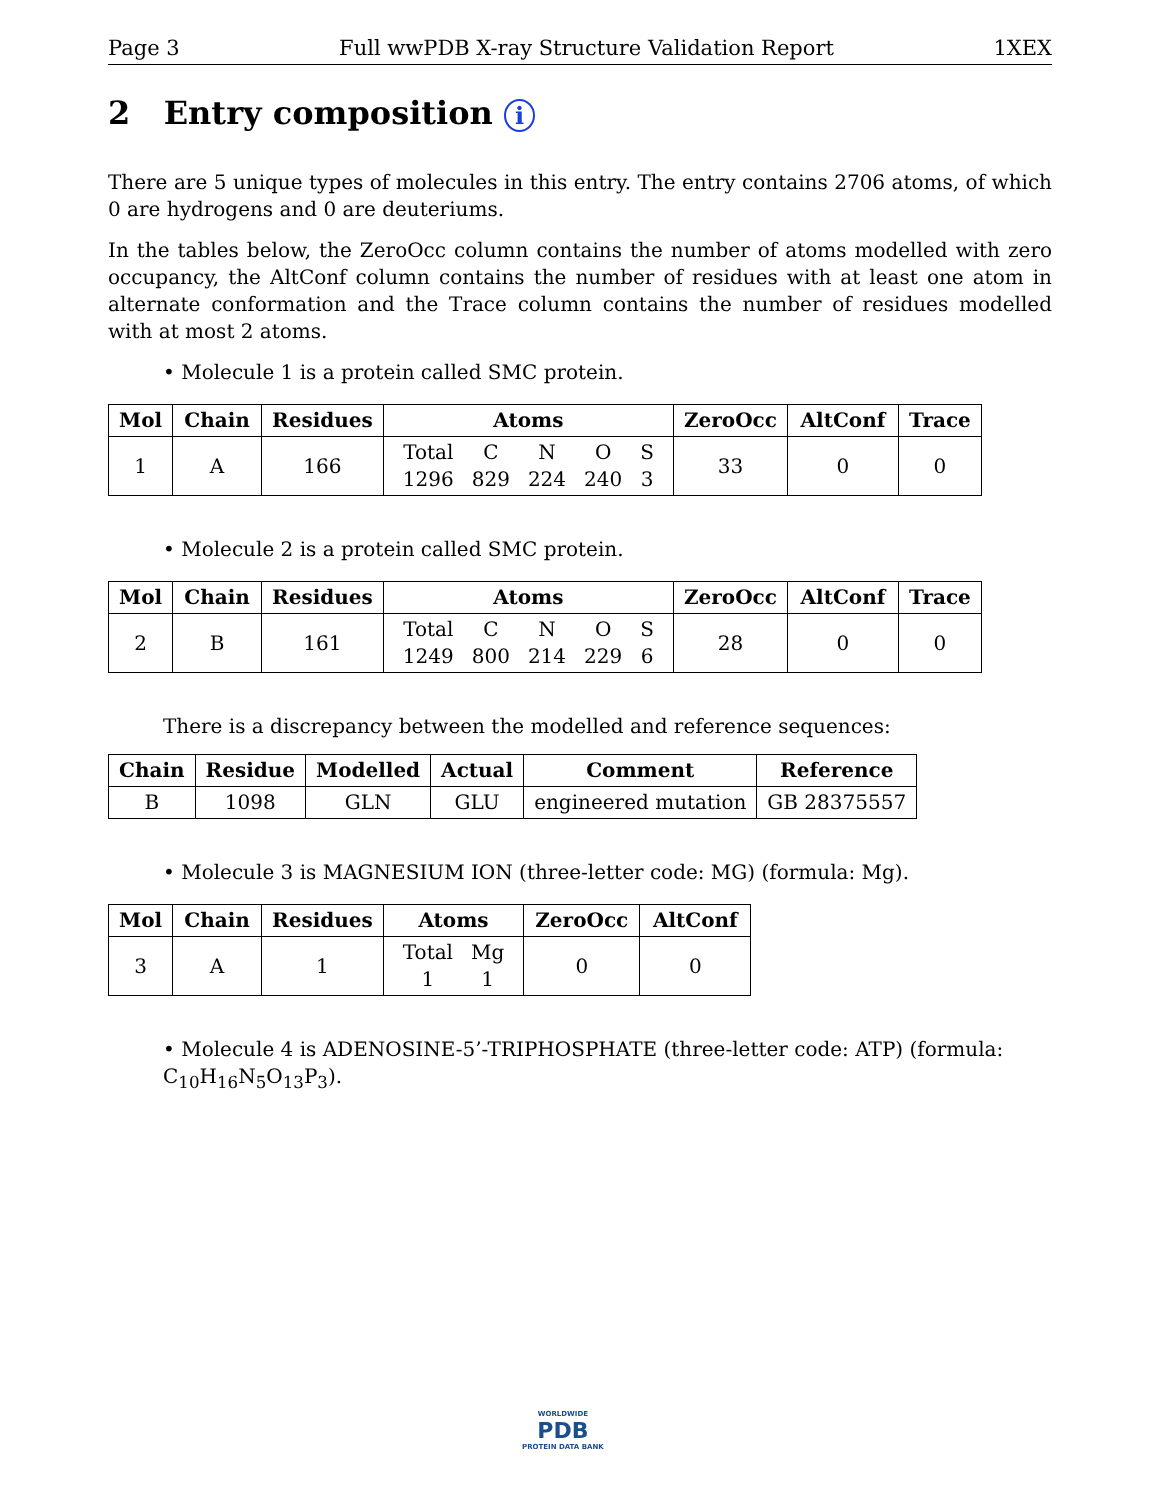Page 3 Full wwPDB X-ray Structure Validation Report 1XEX
2 Entry composition i
There are 5 unique types of molecules in this entry. The entry contains 2706 atoms, of which 0 are hydrogens and 0 are deuteriums.
In the tables below, the ZeroOcc column contains the number of atoms modelled with zero occupancy, the AltConf column contains the number of residues with at least one atom in alternate conformation and the Trace column contains the number of residues modelled with at most 2 atoms.
• Molecule 1 is a protein called SMC protein.
| Mol | Chain | Residues | Atoms | ZeroOcc | AltConf | Trace |
| --- | --- | --- | --- | --- | --- | --- |
| 1 | A | 166 | / Total / C / N / O / S / / 1296 / 829 / 224 / 240 / 3 / | 33 | 0 | 0 |
• Molecule 2 is a protein called SMC protein.
| Mol | Chain | Residues | Atoms | ZeroOcc | AltConf | Trace |
| --- | --- | --- | --- | --- | --- | --- |
| 2 | B | 161 | / Total / C / N / O / S / / 1249 / 800 / 214 / 229 / 6 / | 28 | 0 | 0 |
There is a discrepancy between the modelled and reference sequences:
| Chain | Residue | Modelled | Actual | Comment | Reference |
| --- | --- | --- | --- | --- | --- |
| B | 1098 | GLN | GLU | engineered mutation | GB 28375557 |
• Molecule 3 is MAGNESIUM ION (three-letter code: MG) (formula: Mg).
| Mol | Chain | Residues | Atoms | ZeroOcc | AltConf |
| --- | --- | --- | --- | --- | --- |
| 3 | A | 1 | / Total / Mg / / 1 / 1 / | 0 | 0 |
• Molecule 4 is ADENOSINE-5’-TRIPHOSPHATE (three-letter code: ATP) (formula: C<sub>10</sub>H<sub>16</sub>N<sub>5</sub>O<sub>13</sub>P<sub>3</sub>).
WORLDWIDE
PDB
PROTEIN DATA BANK